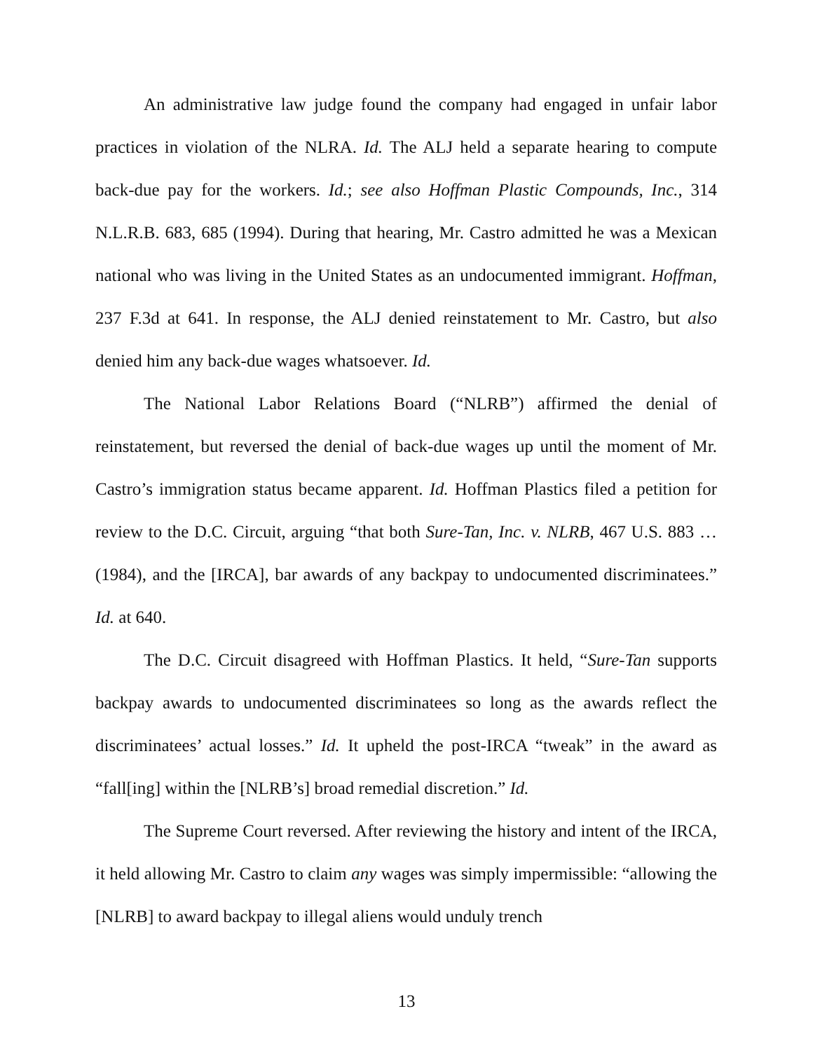An administrative law judge found the company had engaged in unfair labor practices in violation of the NLRA. Id. The ALJ held a separate hearing to compute back-due pay for the workers. Id.; see also Hoffman Plastic Compounds, Inc., 314 N.L.R.B. 683, 685 (1994). During that hearing, Mr. Castro admitted he was a Mexican national who was living in the United States as an undocumented immigrant. Hoffman, 237 F.3d at 641. In response, the ALJ denied reinstatement to Mr. Castro, but also denied him any back-due wages whatsoever. Id.
The National Labor Relations Board (“NLRB”) affirmed the denial of reinstatement, but reversed the denial of back-due wages up until the moment of Mr. Castro’s immigration status became apparent. Id. Hoffman Plastics filed a petition for review to the D.C. Circuit, arguing “that both Sure-Tan, Inc. v. NLRB, 467 U.S. 883 … (1984), and the [IRCA], bar awards of any backpay to undocumented discriminatees.” Id. at 640.
The D.C. Circuit disagreed with Hoffman Plastics. It held, “Sure-Tan supports backpay awards to undocumented discriminatees so long as the awards reflect the discriminatees’ actual losses.” Id. It upheld the post-IRCA “tweak” in the award as “fall[ing] within the [NLRB’s] broad remedial discretion.” Id.
The Supreme Court reversed. After reviewing the history and intent of the IRCA, it held allowing Mr. Castro to claim any wages was simply impermissible: “allowing the [NLRB] to award backpay to illegal aliens would unduly trench
13